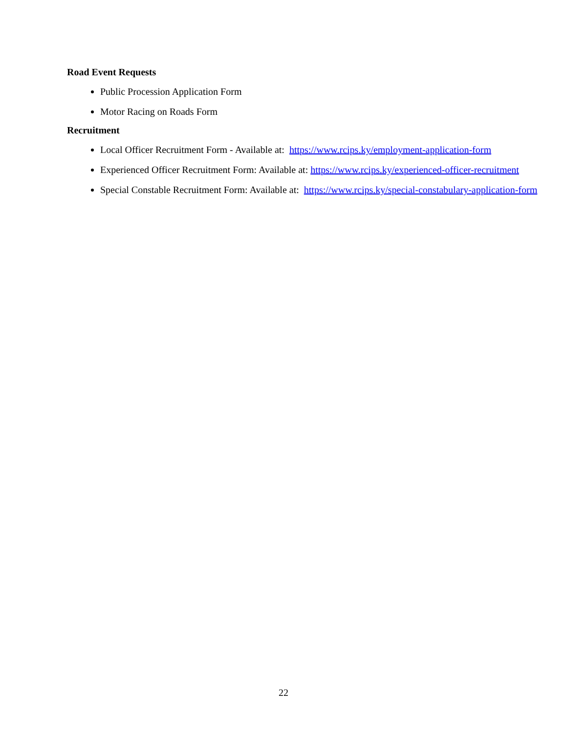Road Event Requests
Public Procession Application Form
Motor Racing on Roads Form
Recruitment
Local Officer Recruitment Form - Available at: https://www.rcips.ky/employment-application-form
Experienced Officer Recruitment Form: Available at: https://www.rcips.ky/experienced-officer-recruitment
Special Constable Recruitment Form: Available at: https://www.rcips.ky/special-constabulary-application-form
22